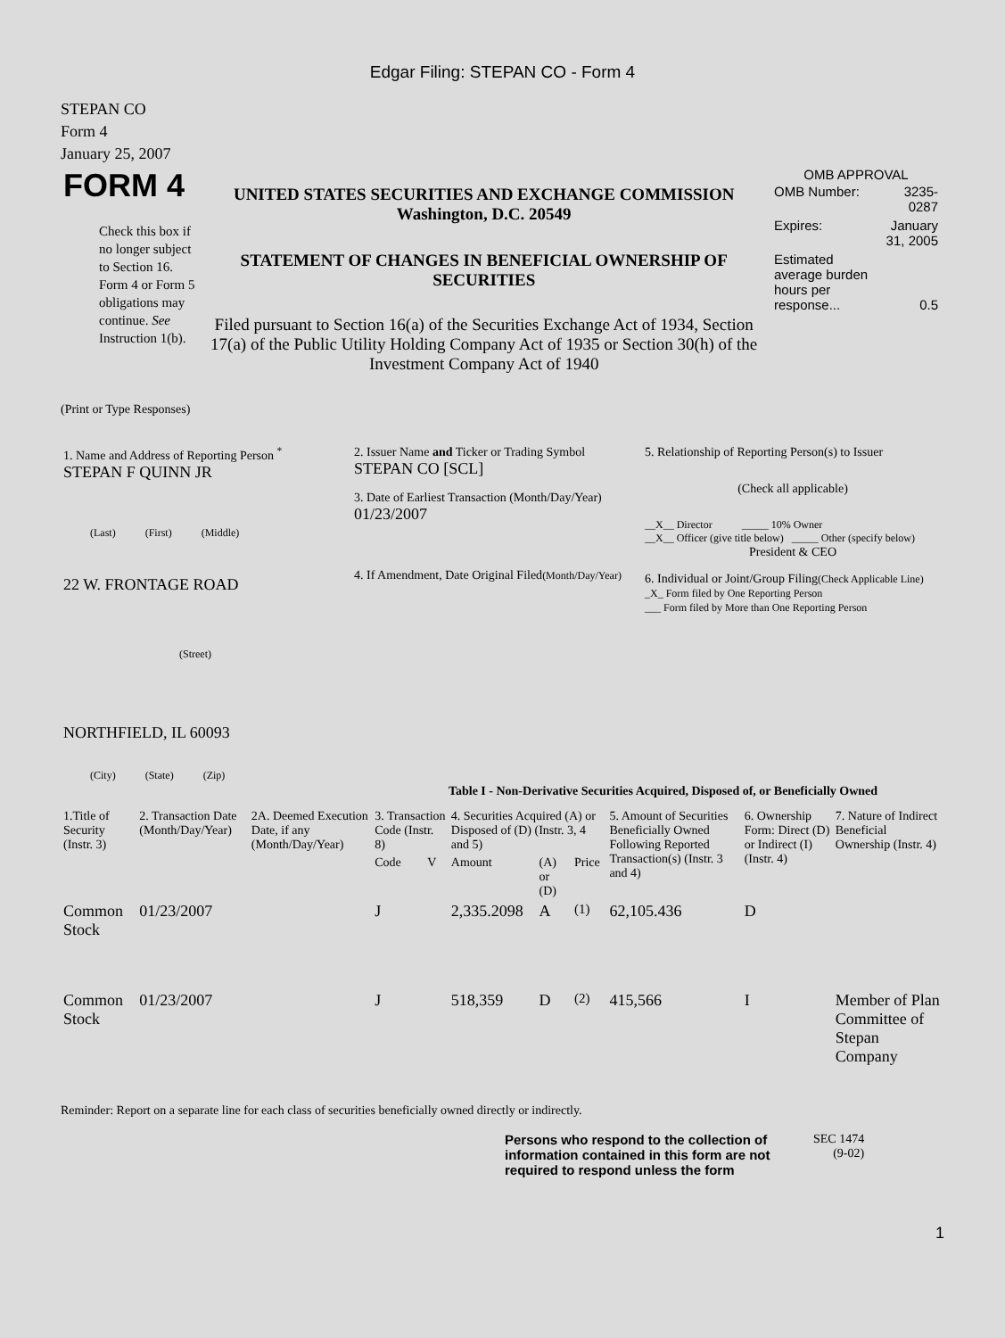Edgar Filing: STEPAN CO - Form 4
STEPAN CO
Form 4
January 25, 2007
| FORM 4 Check this box if no longer subject to Section 16. Form 4 or Form 5 obligations may continue. See Instruction 1(b). | UNITED STATES SECURITIES AND EXCHANGE COMMISSION Washington, D.C. 20549 STATEMENT OF CHANGES IN BENEFICIAL OWNERSHIP OF SECURITIES Filed pursuant to Section 16(a) of the Securities Exchange Act of 1934, Section 17(a) of the Public Utility Holding Company Act of 1935 or Section 30(h) of the Investment Company Act of 1940 | OMB APPROVAL / OMB Number: / 3235-0287 / / Expires: / January 31, 2005 / / Estimated average burden hours per response... / 0.5 / |
(Print or Type Responses)
| 1. Name and Address of Reporting Person <sup>*</sup> STEPAN F QUINN JR (Last) (First) (Middle) 22 W. FRONTAGE ROAD (Street) NORTHFIELD, IL 60093 (City) (State) (Zip) | 2. Issuer Name and Ticker or Trading Symbol STEPAN CO [SCL] 3. Date of Earliest Transaction (Month/Day/Year) 01/23/2007 4. If Amendment, Date Original Filed (Month/Day/Year) | 5. Relationship of Reporting Person(s) to Issuer (Check all applicable) __X__ Director _____ 10% Owner __X__ Officer (give title below) _____ Other (specify below) President & CEO 6. Individual or Joint/Group Filing (Check Applicable Line) _X_ Form filed by One Reporting Person ___ Form filed by More than One Reporting Person |
Table I - Non-Derivative Securities Acquired, Disposed of, or Beneficially Owned
| 1.Title of Security (Instr. 3) | 2. Transaction Date (Month/Day/Year) | 2A. Deemed Execution Date, if any (Month/Day/Year) | 3. Transaction Code (Instr. 8) | | 4. Securities Acquired (A) or Disposed of (D) (Instr. 3, 4 and 5) | | | 5. Amount of Securities Beneficially Owned Following Reported Transaction(s) (Instr. 3 and 4) | 6. Ownership Form: Direct (D) or Indirect (I) (Instr. 4) | 7. Nature of Indirect Beneficial Ownership (Instr. 4) |
| --- | --- | --- | --- | --- | --- | --- | --- | --- | --- | --- |
| | | | Code | V | Amount | (A) or (D) | Price | | | |
| Common Stock | 01/23/2007 | | J | | 2,335.2098 | A | <sup>(1)</sup> | 62,105.436 | D | |
| Common Stock | 01/23/2007 | | J | | 518,359 | D | <sup>(2)</sup> | 415,566 | I | Member of Plan Committee of Stepan Company |
Reminder: Report on a separate line for each class of securities beneficially owned directly or indirectly.
| Persons who respond to the collection of information contained in this form are not required to respond unless the form | SEC 1474 (9-02) |
1